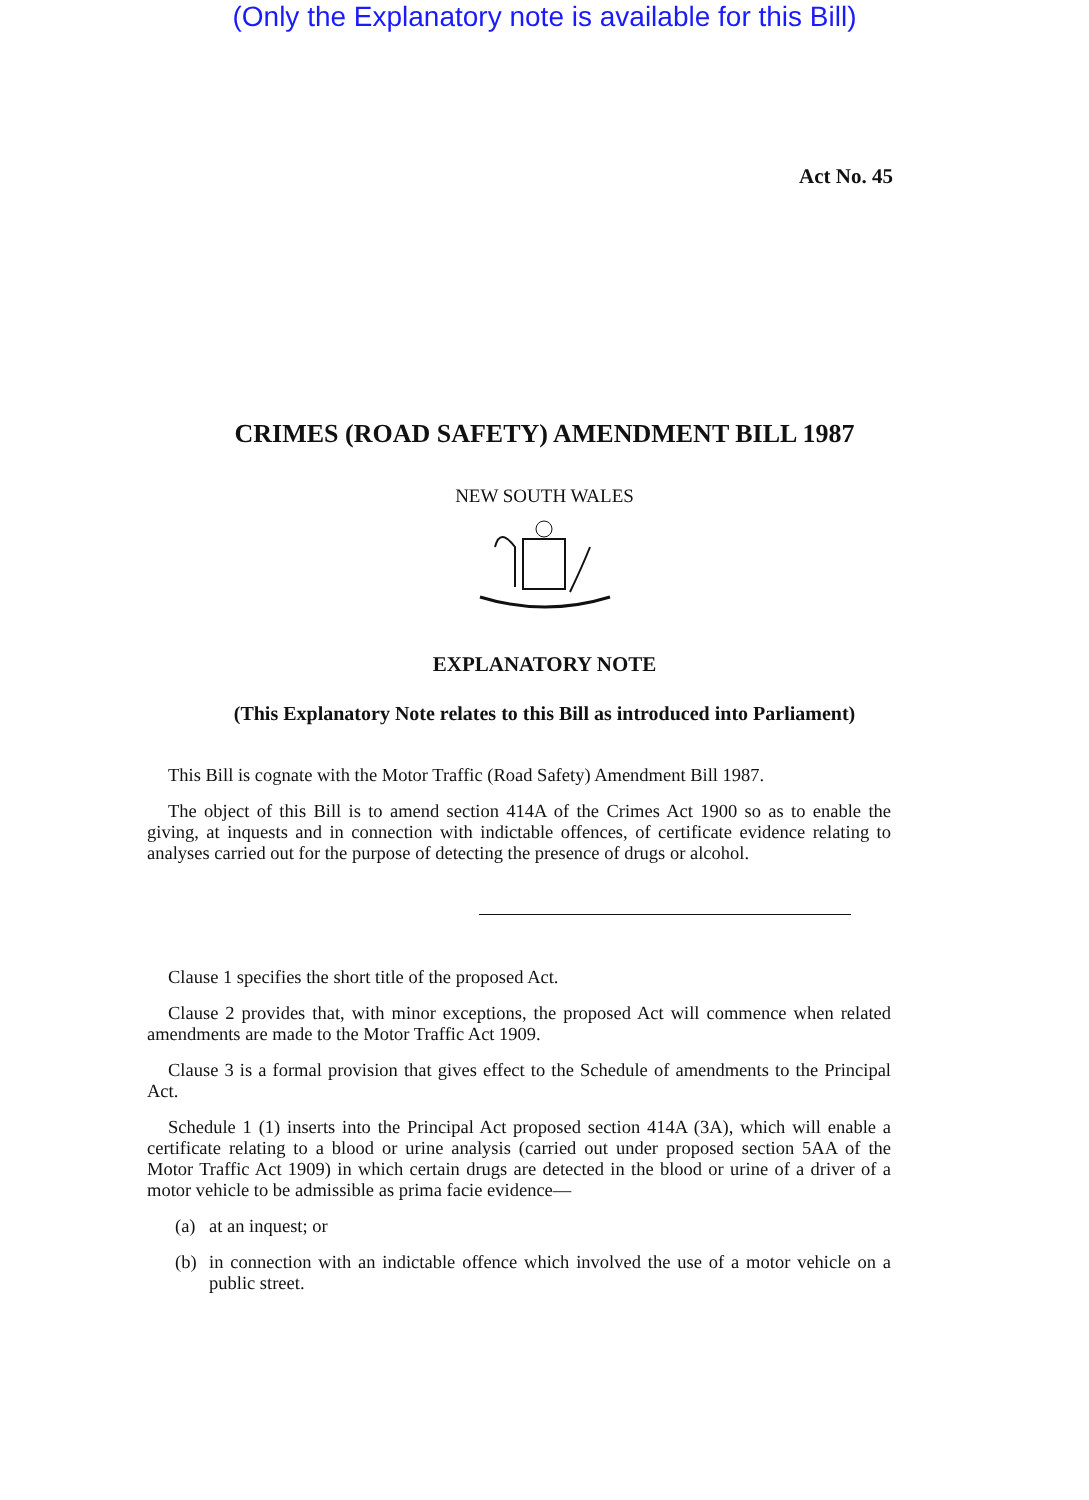(Only the Explanatory note is available for this Bill)
Act No. 45
CRIMES (ROAD SAFETY) AMENDMENT BILL 1987
NEW SOUTH WALES
EXPLANATORY NOTE
(This Explanatory Note relates to this Bill as introduced into Parliament)
This Bill is cognate with the Motor Traffic (Road Safety) Amendment Bill 1987.
The object of this Bill is to amend section 414A of the Crimes Act 1900 so as to enable the giving, at inquests and in connection with indictable offences, of certificate evidence relating to analyses carried out for the purpose of detecting the presence of drugs or alcohol.
Clause 1 specifies the short title of the proposed Act.
Clause 2 provides that, with minor exceptions, the proposed Act will commence when related amendments are made to the Motor Traffic Act 1909.
Clause 3 is a formal provision that gives effect to the Schedule of amendments to the Principal Act.
Schedule 1 (1) inserts into the Principal Act proposed section 414A (3A), which will enable a certificate relating to a blood or urine analysis (carried out under proposed section 5AA of the Motor Traffic Act 1909) in which certain drugs are detected in the blood or urine of a driver of a motor vehicle to be admissible as prima facie evidence—
(a) at an inquest; or
(b) in connection with an indictable offence which involved the use of a motor vehicle on a public street.